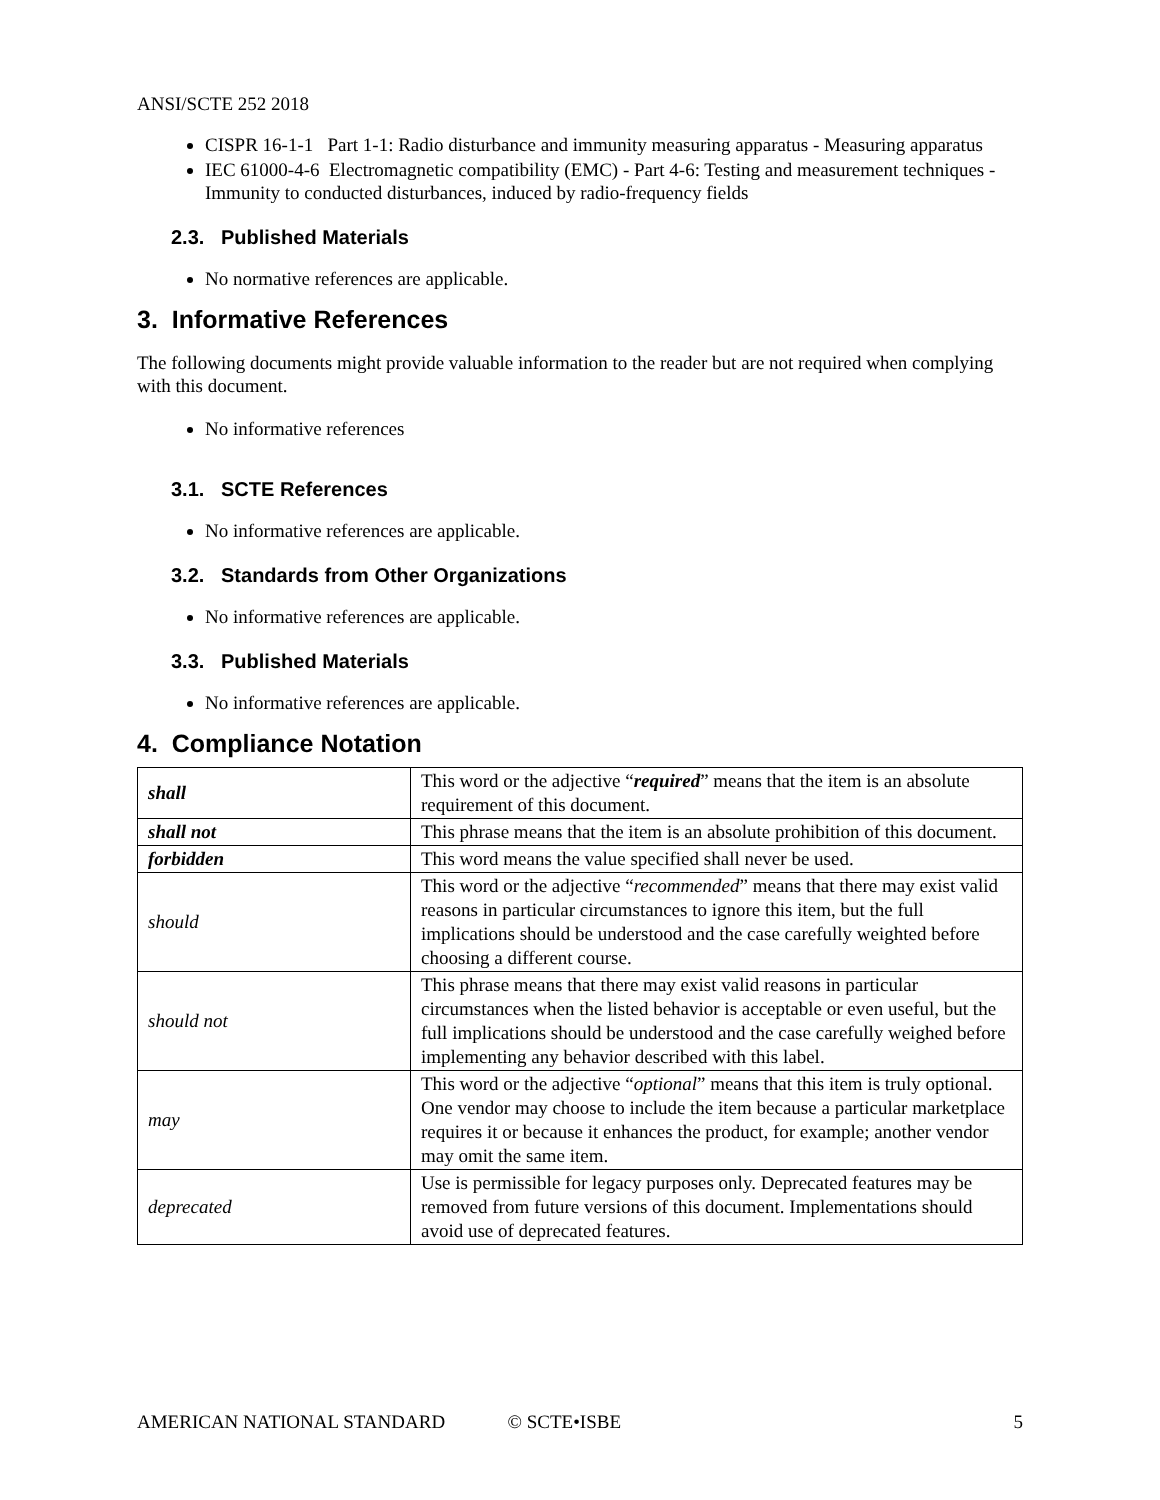ANSI/SCTE 252 2018
CISPR 16-1-1 Part 1-1: Radio disturbance and immunity measuring apparatus - Measuring apparatus
IEC 61000-4-6 Electromagnetic compatibility (EMC) - Part 4-6: Testing and measurement techniques - Immunity to conducted disturbances, induced by radio-frequency fields
2.3. Published Materials
No normative references are applicable.
3. Informative References
The following documents might provide valuable information to the reader but are not required when complying with this document.
No informative references
3.1. SCTE References
No informative references are applicable.
3.2. Standards from Other Organizations
No informative references are applicable.
3.3. Published Materials
No informative references are applicable.
4. Compliance Notation
| shall | This word or the adjective “ required ” means that the item is an absolute requirement of this document. |
| shall not | This phrase means that the item is an absolute prohibition of this document. |
| forbidden | This word means the value specified shall never be used. |
| should | This word or the adjective “ recommended ” means that there may exist valid reasons in particular circumstances to ignore this item, but the full implications should be understood and the case carefully weighted before choosing a different course. |
| should not | This phrase means that there may exist valid reasons in particular circumstances when the listed behavior is acceptable or even useful, but the full implications should be understood and the case carefully weighed before implementing any behavior described with this label. |
| may | This word or the adjective “ optional ” means that this item is truly optional. One vendor may choose to include the item because a particular marketplace requires it or because it enhances the product, for example; another vendor may omit the same item. |
| deprecated | Use is permissible for legacy purposes only. Deprecated features may be removed from future versions of this document. Implementations should avoid use of deprecated features. |
AMERICAN NATIONAL STANDARD © SCTE•ISBE 5